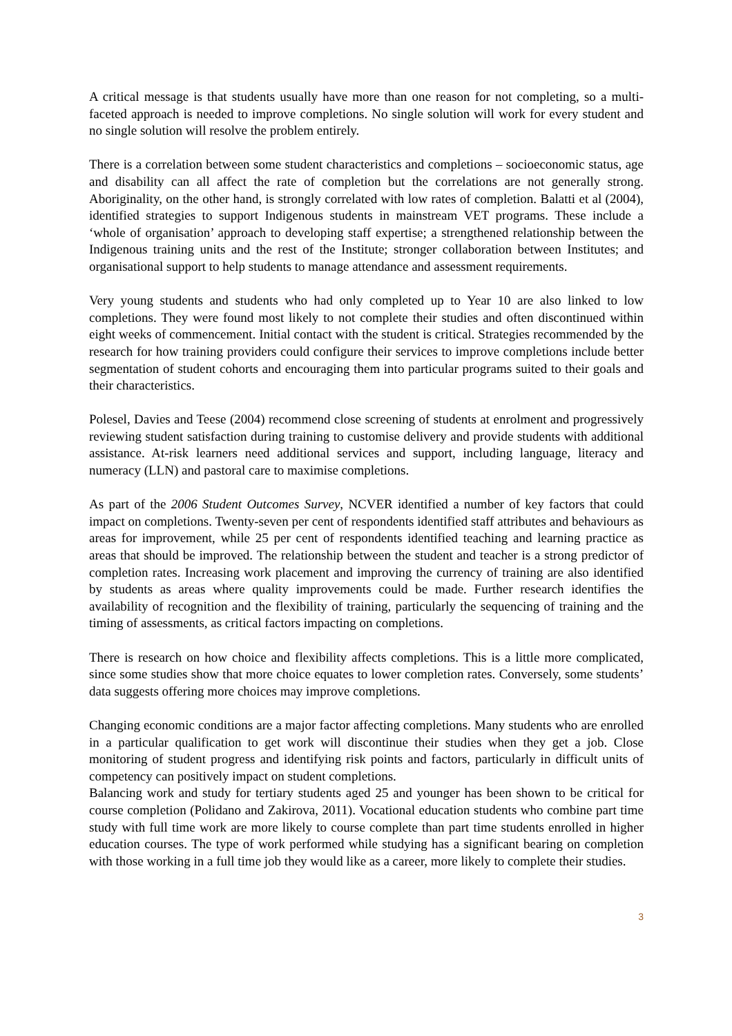A critical message is that students usually have more than one reason for not completing, so a multi-faceted approach is needed to improve completions. No single solution will work for every student and no single solution will resolve the problem entirely.
There is a correlation between some student characteristics and completions – socioeconomic status, age and disability can all affect the rate of completion but the correlations are not generally strong. Aboriginality, on the other hand, is strongly correlated with low rates of completion. Balatti et al (2004), identified strategies to support Indigenous students in mainstream VET programs. These include a ‘whole of organisation’ approach to developing staff expertise; a strengthened relationship between the Indigenous training units and the rest of the Institute; stronger collaboration between Institutes; and organisational support to help students to manage attendance and assessment requirements.
Very young students and students who had only completed up to Year 10 are also linked to low completions. They were found most likely to not complete their studies and often discontinued within eight weeks of commencement. Initial contact with the student is critical. Strategies recommended by the research for how training providers could configure their services to improve completions include better segmentation of student cohorts and encouraging them into particular programs suited to their goals and their characteristics.
Polesel, Davies and Teese (2004) recommend close screening of students at enrolment and progressively reviewing student satisfaction during training to customise delivery and provide students with additional assistance. At-risk learners need additional services and support, including language, literacy and numeracy (LLN) and pastoral care to maximise completions.
As part of the 2006 Student Outcomes Survey, NCVER identified a number of key factors that could impact on completions. Twenty-seven per cent of respondents identified staff attributes and behaviours as areas for improvement, while 25 per cent of respondents identified teaching and learning practice as areas that should be improved. The relationship between the student and teacher is a strong predictor of completion rates. Increasing work placement and improving the currency of training are also identified by students as areas where quality improvements could be made. Further research identifies the availability of recognition and the flexibility of training, particularly the sequencing of training and the timing of assessments, as critical factors impacting on completions.
There is research on how choice and flexibility affects completions. This is a little more complicated, since some studies show that more choice equates to lower completion rates. Conversely, some students’ data suggests offering more choices may improve completions.
Changing economic conditions are a major factor affecting completions. Many students who are enrolled in a particular qualification to get work will discontinue their studies when they get a job. Close monitoring of student progress and identifying risk points and factors, particularly in difficult units of competency can positively impact on student completions.
Balancing work and study for tertiary students aged 25 and younger has been shown to be critical for course completion (Polidano and Zakirova, 2011). Vocational education students who combine part time study with full time work are more likely to course complete than part time students enrolled in higher education courses. The type of work performed while studying has a significant bearing on completion with those working in a full time job they would like as a career, more likely to complete their studies.
3